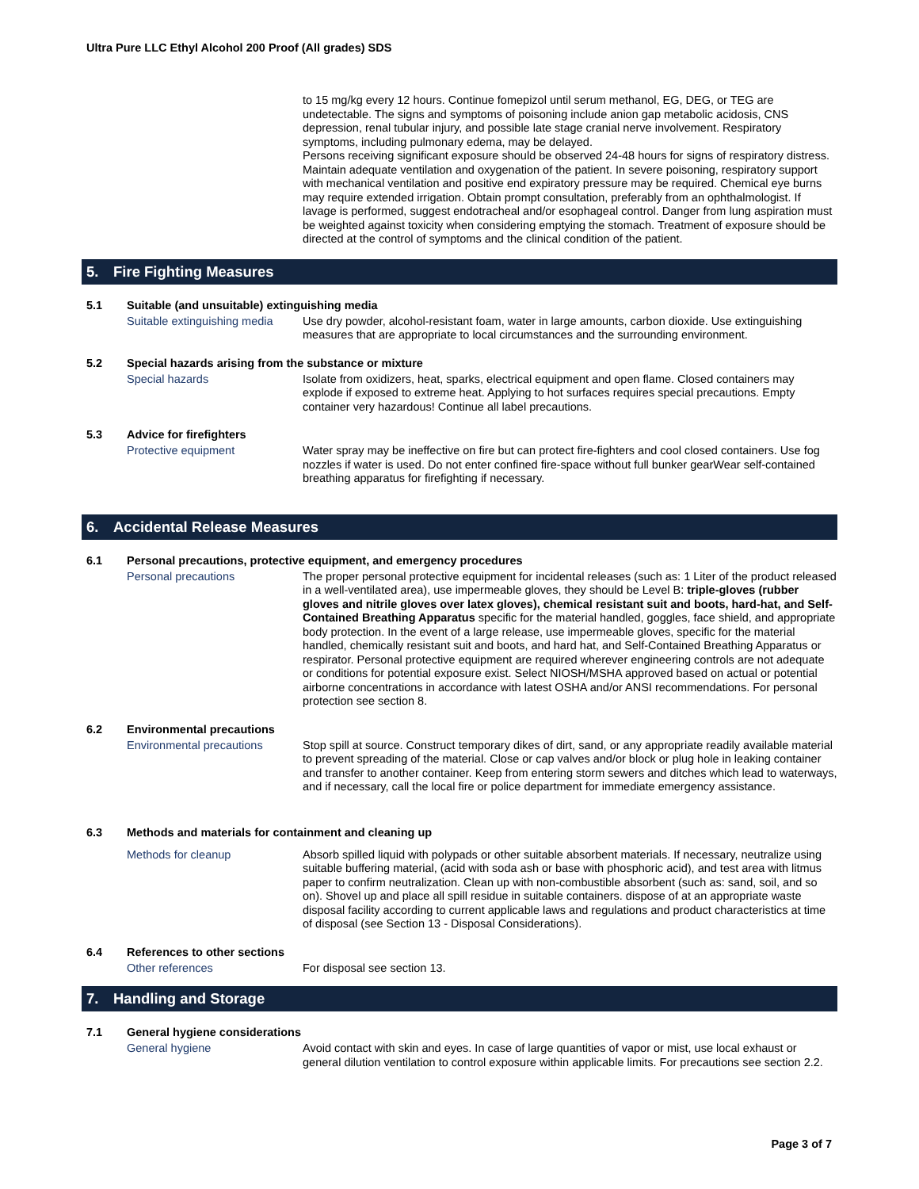Ultra Pure LLC Ethyl Alcohol 200 Proof (All grades) SDS
to 15 mg/kg every 12 hours. Continue fomepizol until serum methanol, EG, DEG, or TEG are undetectable. The signs and symptoms of poisoning include anion gap metabolic acidosis, CNS depression, renal tubular injury, and possible late stage cranial nerve involvement. Respiratory symptoms, including pulmonary edema, may be delayed.
Persons receiving significant exposure should be observed 24-48 hours for signs of respiratory distress. Maintain adequate ventilation and oxygenation of the patient. In severe poisoning, respiratory support with mechanical ventilation and positive end expiratory pressure may be required. Chemical eye burns may require extended irrigation. Obtain prompt consultation, preferably from an ophthalmologist. If lavage is performed, suggest endotracheal and/or esophageal control. Danger from lung aspiration must be weighted against toxicity when considering emptying the stomach. Treatment of exposure should be directed at the control of symptoms and the clinical condition of the patient.
5. Fire Fighting Measures
5.1
Suitable (and unsuitable) extinguishing media
Suitable extinguishing media
Use dry powder, alcohol-resistant foam, water in large amounts, carbon dioxide. Use extinguishing measures that are appropriate to local circumstances and the surrounding environment.
5.2
Special hazards arising from the substance or mixture
Special hazards
Isolate from oxidizers, heat, sparks, electrical equipment and open flame. Closed containers may explode if exposed to extreme heat. Applying to hot surfaces requires special precautions. Empty container very hazardous! Continue all label precautions.
5.3
Advice for firefighters
Protective equipment
Water spray may be ineffective on fire but can protect fire-fighters and cool closed containers. Use fog nozzles if water is used. Do not enter confined fire-space without full bunker gearWear self-contained breathing apparatus for firefighting if necessary.
6. Accidental Release Measures
6.1
Personal precautions, protective equipment, and emergency procedures
Personal precautions
The proper personal protective equipment for incidental releases (such as: 1 Liter of the product released in a well-ventilated area), use impermeable gloves, they should be Level B: triple-gloves (rubber gloves and nitrile gloves over latex gloves), chemical resistant suit and boots, hard-hat, and Self-Contained Breathing Apparatus specific for the material handled, goggles, face shield, and appropriate body protection. In the event of a large release, use impermeable gloves, specific for the material handled, chemically resistant suit and boots, and hard hat, and Self-Contained Breathing Apparatus or respirator. Personal protective equipment are required wherever engineering controls are not adequate or conditions for potential exposure exist. Select NIOSH/MSHA approved based on actual or potential airborne concentrations in accordance with latest OSHA and/or ANSI recommendations. For personal protection see section 8.
6.2
Environmental precautions
Environmental precautions
Stop spill at source. Construct temporary dikes of dirt, sand, or any appropriate readily available material to prevent spreading of the material. Close or cap valves and/or block or plug hole in leaking container and transfer to another container. Keep from entering storm sewers and ditches which lead to waterways, and if necessary, call the local fire or police department for immediate emergency assistance.
6.3
Methods and materials for containment and cleaning up
Methods for cleanup
Absorb spilled liquid with polypads or other suitable absorbent materials. If necessary, neutralize using suitable buffering material, (acid with soda ash or base with phosphoric acid), and test area with litmus paper to confirm neutralization. Clean up with non-combustible absorbent (such as: sand, soil, and so on). Shovel up and place all spill residue in suitable containers. dispose of at an appropriate waste disposal facility according to current applicable laws and regulations and product characteristics at time of disposal (see Section 13 - Disposal Considerations).
6.4
References to other sections
Other references
For disposal see section 13.
7. Handling and Storage
7.1
General hygiene considerations
General hygiene
Avoid contact with skin and eyes. In case of large quantities of vapor or mist, use local exhaust or general dilution ventilation to control exposure within applicable limits. For precautions see section 2.2.
Page 3 of 7